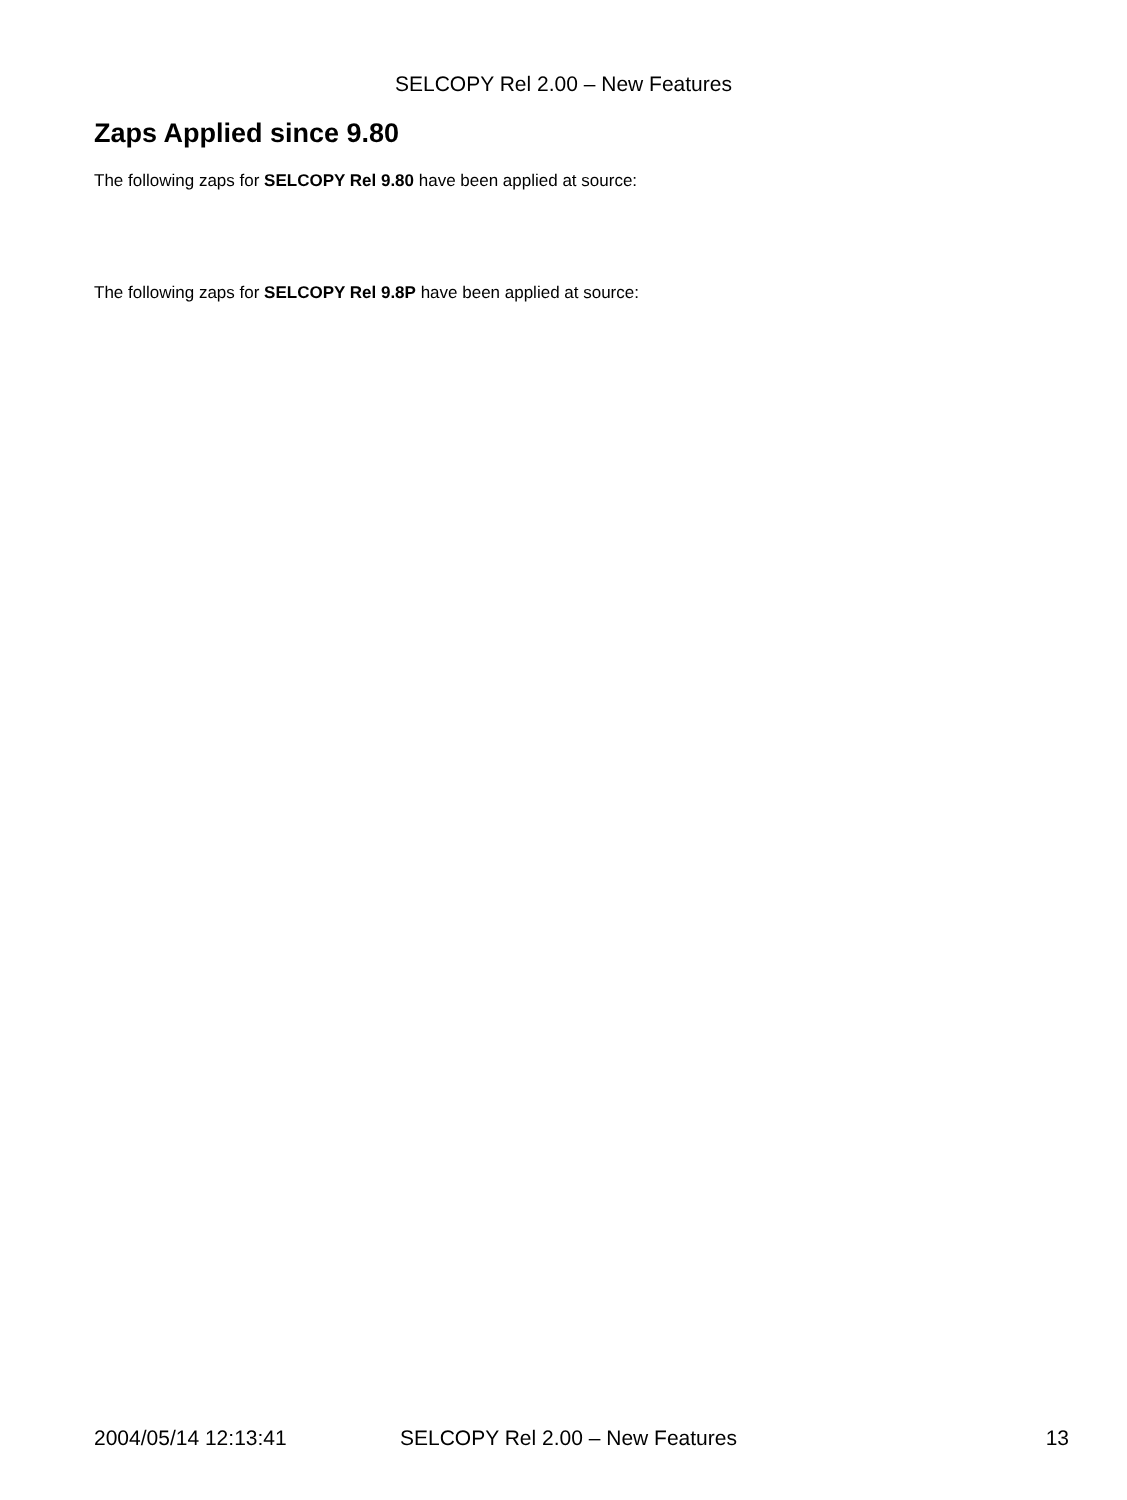SELCOPY Rel 2.00 – New Features
Zaps Applied since 9.80
The following zaps for SELCOPY Rel 9.80 have been applied at source:
The following zaps for SELCOPY Rel 9.8P have been applied at source:
2004/05/14 12:13:41 SELCOPY Rel 2.00 – New Features 13